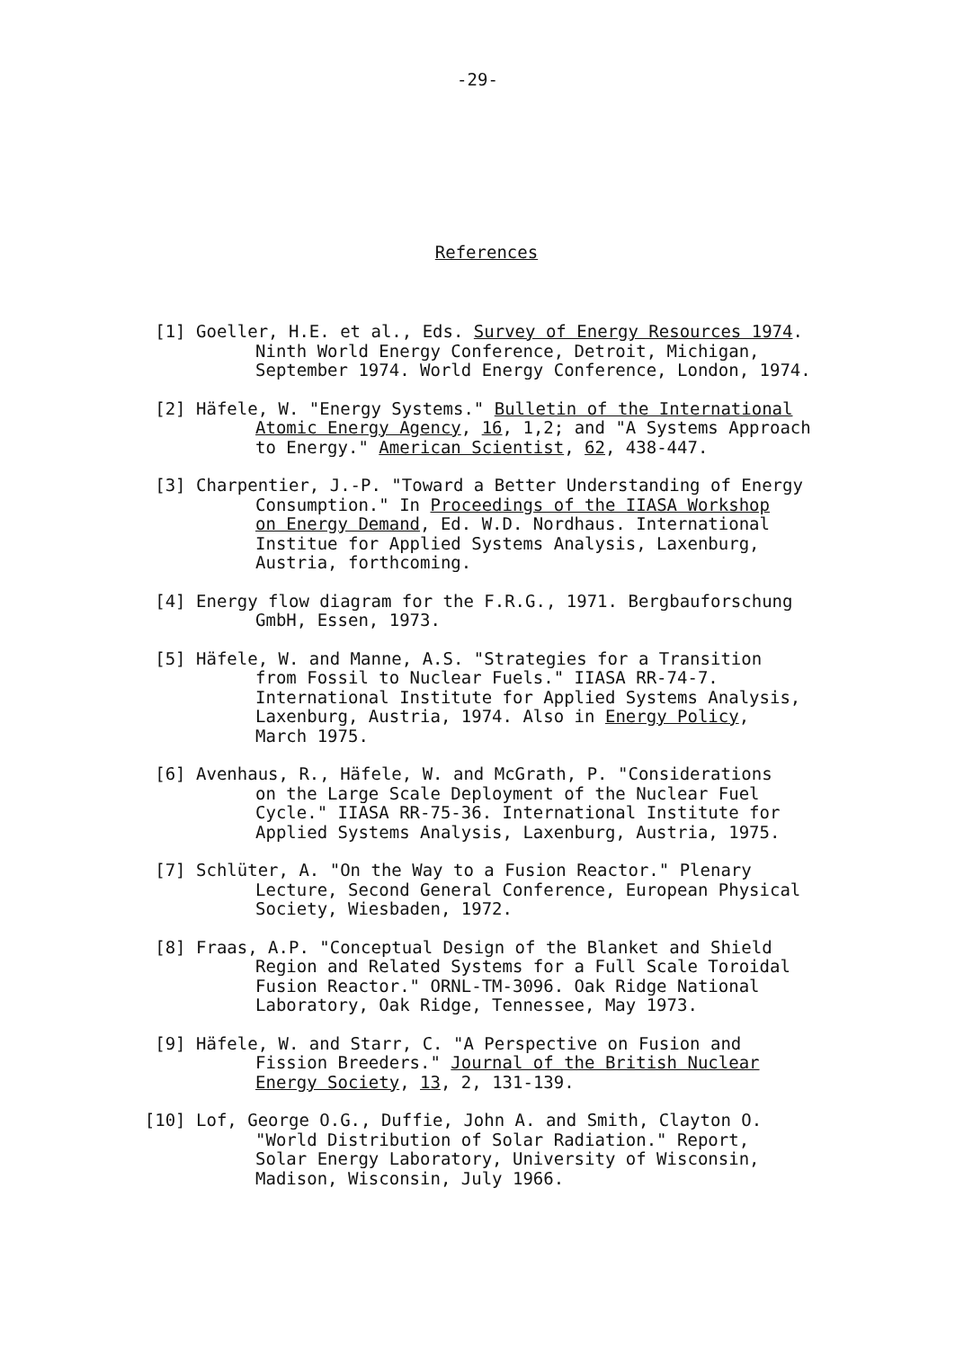-29-
References
[1] Goeller, H.E. et al., Eds. Survey of Energy Resources 1974.
Ninth World Energy Conference, Detroit, Michigan,
September 1974. World Energy Conference, London, 1974.
[2] Häfele, W. "Energy Systems." Bulletin of the International
Atomic Energy Agency, 16, 1,2; and "A Systems Approach
to Energy." American Scientist, 62, 438-447.
[3] Charpentier, J.-P. "Toward a Better Understanding of Energy
Consumption." In Proceedings of the IIASA Workshop
on Energy Demand, Ed. W.D. Nordhaus. International
Institue for Applied Systems Analysis, Laxenburg,
Austria, forthcoming.
[4] Energy flow diagram for the F.R.G., 1971. Bergbauforschung
GmbH, Essen, 1973.
[5] Häfele, W. and Manne, A.S. "Strategies for a Transition
from Fossil to Nuclear Fuels." IIASA RR-74-7.
International Institute for Applied Systems Analysis,
Laxenburg, Austria, 1974. Also in Energy Policy,
March 1975.
[6] Avenhaus, R., Häfele, W. and McGrath, P. "Considerations
on the Large Scale Deployment of the Nuclear Fuel
Cycle." IIASA RR-75-36. International Institute for
Applied Systems Analysis, Laxenburg, Austria, 1975.
[7] Schlüter, A. "On the Way to a Fusion Reactor." Plenary
Lecture, Second General Conference, European Physical
Society, Wiesbaden, 1972.
[8] Fraas, A.P. "Conceptual Design of the Blanket and Shield
Region and Related Systems for a Full Scale Toroidal
Fusion Reactor." ORNL-TM-3096. Oak Ridge National
Laboratory, Oak Ridge, Tennessee, May 1973.
[9] Häfele, W. and Starr, C. "A Perspective on Fusion and
Fission Breeders." Journal of the British Nuclear
Energy Society, 13, 2, 131-139.
[10] Lof, George O.G., Duffie, John A. and Smith, Clayton O.
"World Distribution of Solar Radiation." Report,
Solar Energy Laboratory, University of Wisconsin,
Madison, Wisconsin, July 1966.